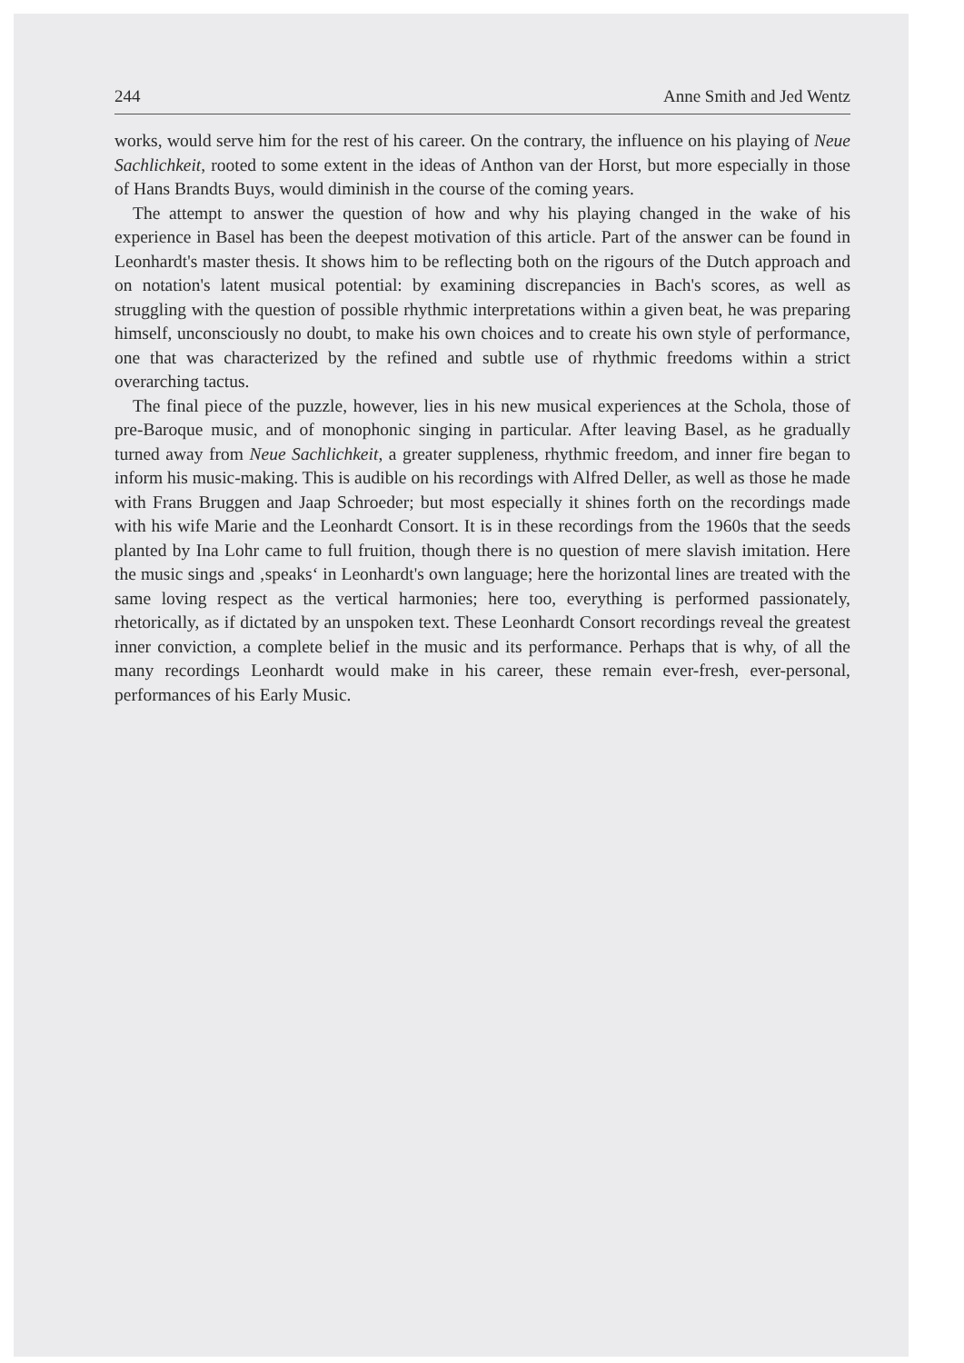244 Anne Smith and Jed Wentz
works, would serve him for the rest of his career. On the contrary, the influence on his playing of Neue Sachlichkeit, rooted to some extent in the ideas of Anthon van der Horst, but more especially in those of Hans Brandts Buys, would diminish in the course of the coming years.
The attempt to answer the question of how and why his playing changed in the wake of his experience in Basel has been the deepest motivation of this article. Part of the answer can be found in Leonhardt's master thesis. It shows him to be reflecting both on the rigours of the Dutch approach and on notation's latent musical potential: by examining discrepancies in Bach's scores, as well as struggling with the question of possible rhythmic interpretations within a given beat, he was preparing himself, unconsciously no doubt, to make his own choices and to create his own style of performance, one that was characterized by the refined and subtle use of rhythmic freedoms within a strict overarching tactus.
The final piece of the puzzle, however, lies in his new musical experiences at the Schola, those of pre-Baroque music, and of monophonic singing in particular. After leaving Basel, as he gradually turned away from Neue Sachlichkeit, a greater suppleness, rhythmic freedom, and inner fire began to inform his music-making. This is audible on his recordings with Alfred Deller, as well as those he made with Frans Bruggen and Jaap Schroeder; but most especially it shines forth on the recordings made with his wife Marie and the Leonhardt Consort. It is in these recordings from the 1960s that the seeds planted by Ina Lohr came to full fruition, though there is no question of mere slavish imitation. Here the music sings and ‚speaks‘ in Leonhardt's own language; here the horizontal lines are treated with the same loving respect as the vertical harmonies; here too, everything is performed passionately, rhetorically, as if dictated by an unspoken text. These Leonhardt Consort recordings reveal the greatest inner conviction, a complete belief in the music and its performance. Perhaps that is why, of all the many recordings Leonhardt would make in his career, these remain ever-fresh, ever-personal, performances of his Early Music.